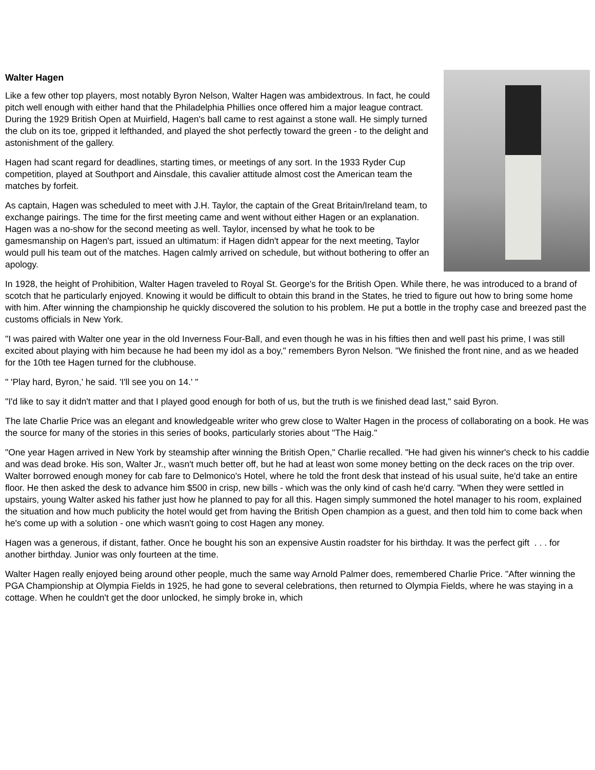Walter Hagen
Like a few other top players, most notably Byron Nelson, Walter Hagen was ambidextrous. In fact, he could pitch well enough with either hand that the Philadelphia Phillies once offered him a major league contract. During the 1929 British Open at Muirfield, Hagen's ball came to rest against a stone wall. He simply turned the club on its toe, gripped it lefthanded, and played the shot perfectly toward the green - to the delight and astonishment of the gallery.
Hagen had scant regard for deadlines, starting times, or meetings of any sort. In the 1933 Ryder Cup competition, played at Southport and Ainsdale, this cavalier attitude almost cost the American team the matches by forfeit.
As captain, Hagen was scheduled to meet with J.H. Taylor, the captain of the Great Britain/Ireland team, to exchange pairings. The time for the first meeting came and went without either Hagen or an explanation. Hagen was a no-show for the second meeting as well. Taylor, incensed by what he took to be gamesmanship on Hagen's part, issued an ultimatum: if Hagen didn't appear for the next meeting, Taylor would pull his team out of the matches. Hagen calmly arrived on schedule, but without bothering to offer an apology.
In 1928, the height of Prohibition, Walter Hagen traveled to Royal St. George's for the British Open. While there, he was introduced to a brand of scotch that he particularly enjoyed. Knowing it would be difficult to obtain this brand in the States, he tried to figure out how to bring some home with him. After winning the championship he quickly discovered the solution to his problem. He put a bottle in the trophy case and breezed past the customs officials in New York.
"I was paired with Walter one year in the old Inverness Four-Ball, and even though he was in his fifties then and well past his prime, I was still excited about playing with him because he had been my idol as a boy," remembers Byron Nelson. "We finished the front nine, and as we headed for the 10th tee Hagen turned for the clubhouse.
" 'Play hard, Byron,' he said. 'I'll see you on 14.' "
"I'd like to say it didn't matter and that I played good enough for both of us, but the truth is we finished dead last," said Byron.
The late Charlie Price was an elegant and knowledgeable writer who grew close to Walter Hagen in the process of collaborating on a book. He was the source for many of the stories in this series of books, particularly stories about "The Haig."
"One year Hagen arrived in New York by steamship after winning the British Open," Charlie recalled. "He had given his winner's check to his caddie and was dead broke. His son, Walter Jr., wasn't much better off, but he had at least won some money betting on the deck races on the trip over. Walter borrowed enough money for cab fare to Delmonico's Hotel, where he told the front desk that instead of his usual suite, he'd take an entire floor. He then asked the desk to advance him $500 in crisp, new bills - which was the only kind of cash he'd carry. "When they were settled in upstairs, young Walter asked his father just how he planned to pay for all this. Hagen simply summoned the hotel manager to his room, explained the situation and how much publicity the hotel would get from having the British Open champion as a guest, and then told him to come back when he's come up with a solution - one which wasn't going to cost Hagen any money.
Hagen was a generous, if distant, father. Once he bought his son an expensive Austin roadster for his birthday. It was the perfect gift . . . for another birthday. Junior was only fourteen at the time.
Walter Hagen really enjoyed being around other people, much the same way Arnold Palmer does, remembered Charlie Price. "After winning the PGA Championship at Olympia Fields in 1925, he had gone to several celebrations, then returned to Olympia Fields, where he was staying in a cottage. When he couldn't get the door unlocked, he simply broke in, which